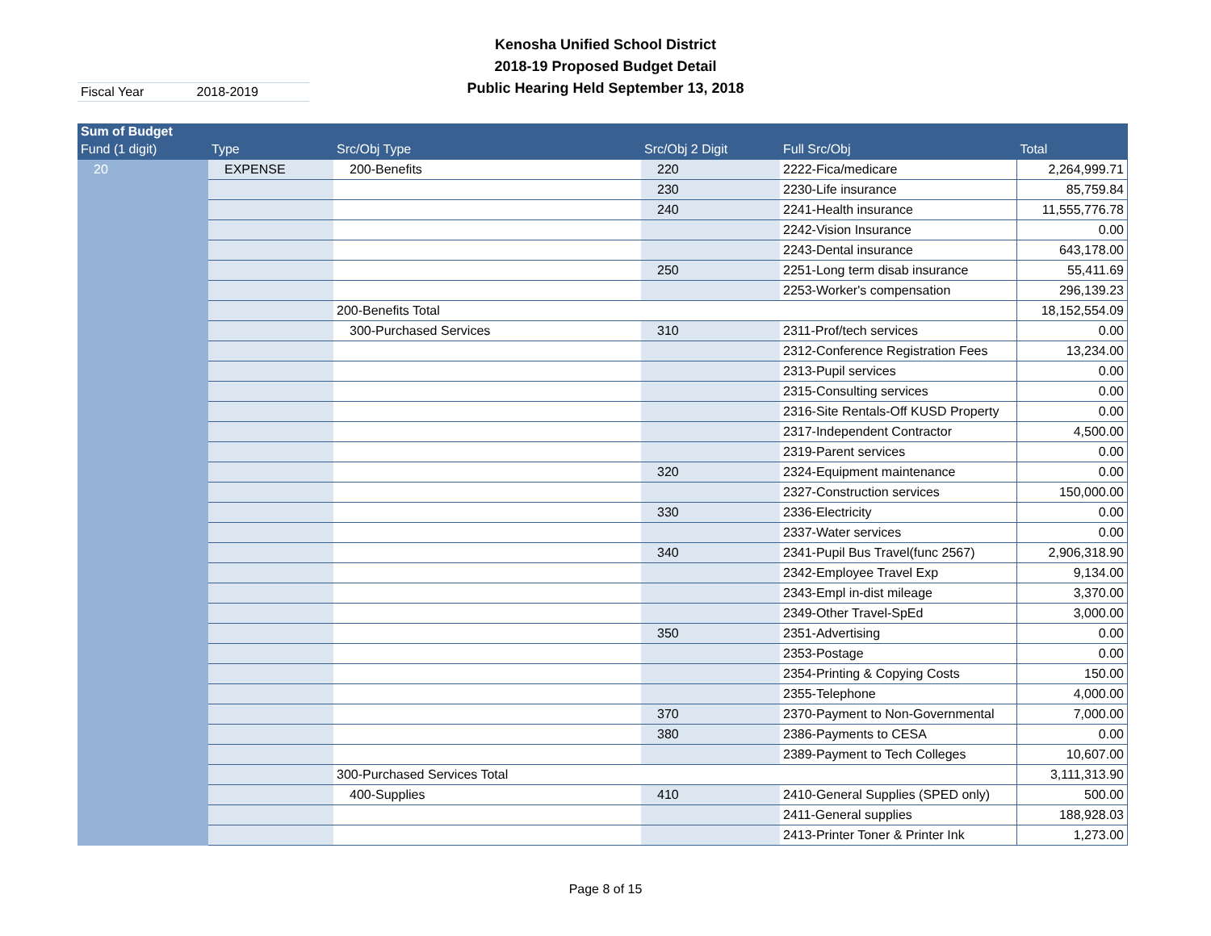Kenosha Unified School District
2018-19 Proposed Budget Detail
Public Hearing Held September 13, 2018
Fiscal Year 2018-2019
| Sum of Budget | | | | | |
| --- | --- | --- | --- | --- | --- |
| Fund (1 digit) | Type | Src/Obj Type | Src/Obj 2 Digit | Full Src/Obj | Total |
| 20 | EXPENSE | 200-Benefits | 220 | 2222-Fica/medicare | 2,264,999.71 |
| | | | 230 | 2230-Life insurance | 85,759.84 |
| | | | 240 | 2241-Health insurance | 11,555,776.78 |
| | | | | 2242-Vision Insurance | 0.00 |
| | | | | 2243-Dental insurance | 643,178.00 |
| | | | 250 | 2251-Long term disab insurance | 55,411.69 |
| | | | | 2253-Worker's compensation | 296,139.23 |
| | | 200-Benefits Total | | | 18,152,554.09 |
| | | 300-Purchased Services | 310 | 2311-Prof/tech services | 0.00 |
| | | | | 2312-Conference Registration Fees | 13,234.00 |
| | | | | 2313-Pupil services | 0.00 |
| | | | | 2315-Consulting services | 0.00 |
| | | | | 2316-Site Rentals-Off KUSD Property | 0.00 |
| | | | | 2317-Independent Contractor | 4,500.00 |
| | | | | 2319-Parent services | 0.00 |
| | | | 320 | 2324-Equipment maintenance | 0.00 |
| | | | | 2327-Construction services | 150,000.00 |
| | | | 330 | 2336-Electricity | 0.00 |
| | | | | 2337-Water services | 0.00 |
| | | | 340 | 2341-Pupil Bus Travel(func 2567) | 2,906,318.90 |
| | | | | 2342-Employee Travel Exp | 9,134.00 |
| | | | | 2343-Empl in-dist mileage | 3,370.00 |
| | | | | 2349-Other Travel-SpEd | 3,000.00 |
| | | | 350 | 2351-Advertising | 0.00 |
| | | | | 2353-Postage | 0.00 |
| | | | | 2354-Printing & Copying Costs | 150.00 |
| | | | | 2355-Telephone | 4,000.00 |
| | | | 370 | 2370-Payment to Non-Governmental | 7,000.00 |
| | | | 380 | 2386-Payments to CESA | 0.00 |
| | | | | 2389-Payment to Tech Colleges | 10,607.00 |
| | | 300-Purchased Services Total | | | 3,111,313.90 |
| | | 400-Supplies | 410 | 2410-General Supplies (SPED only) | 500.00 |
| | | | | 2411-General supplies | 188,928.03 |
| | | | | 2413-Printer Toner & Printer Ink | 1,273.00 |
Page 8 of 15